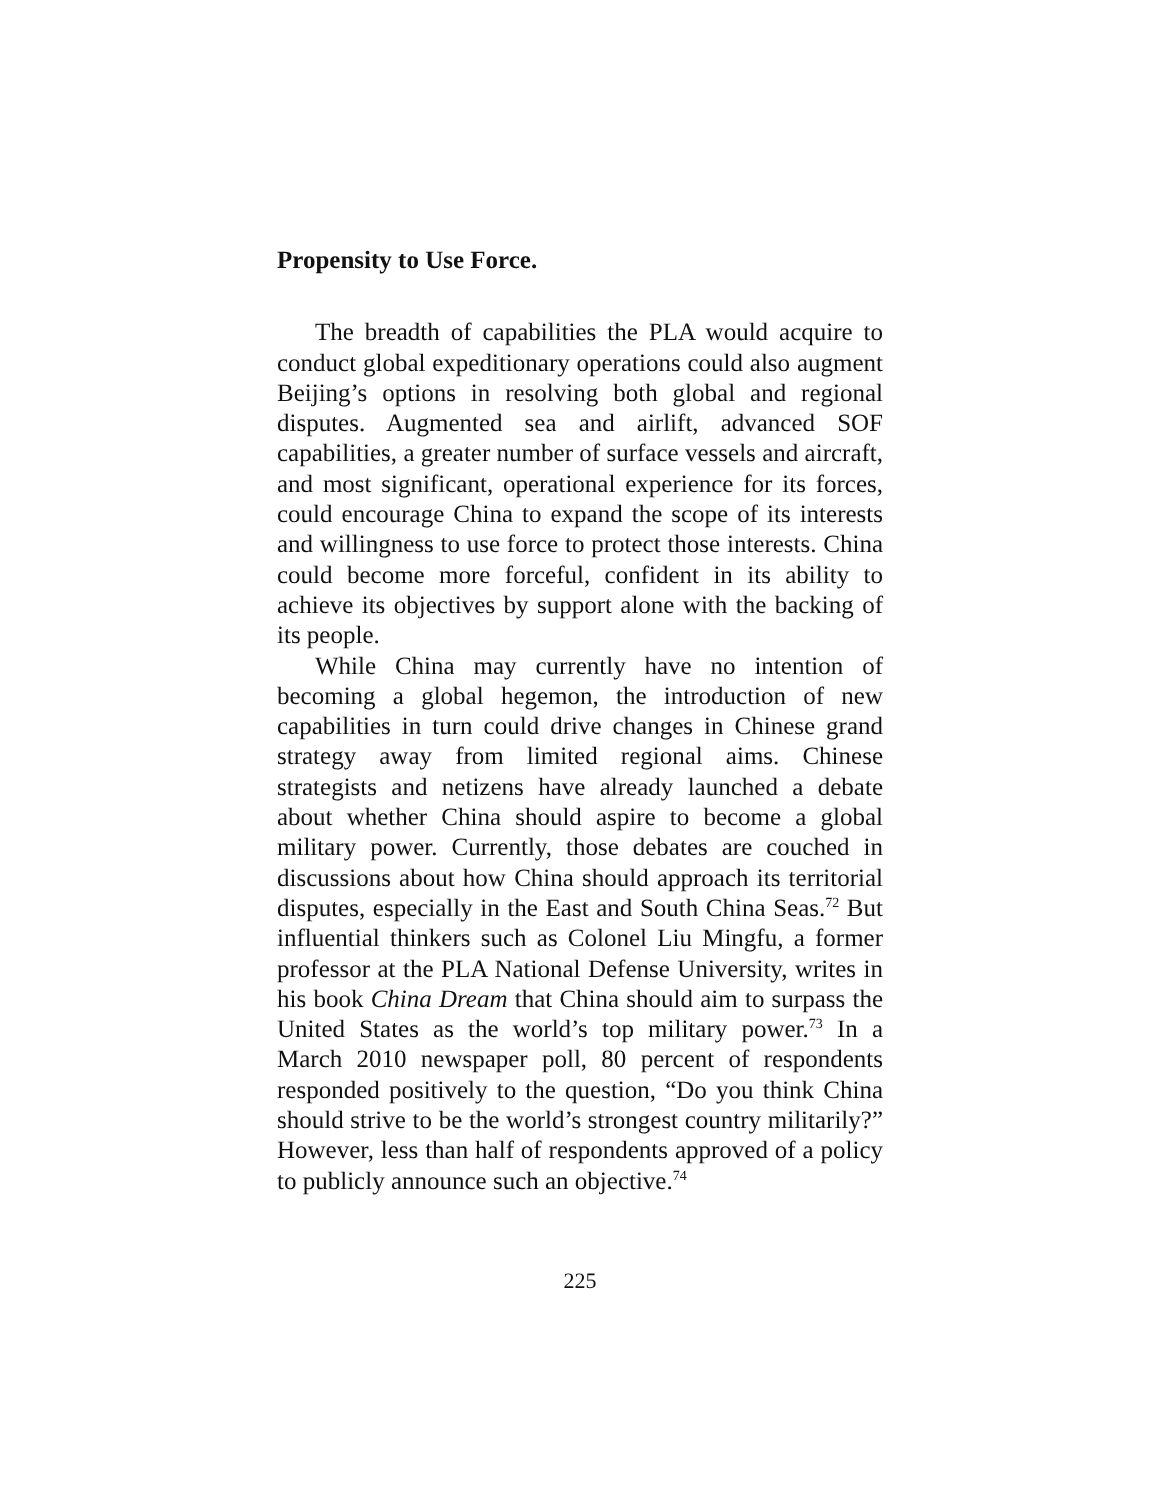Propensity to Use Force.
The breadth of capabilities the PLA would acquire to conduct global expeditionary operations could also augment Beijing’s options in resolving both global and regional disputes. Augmented sea and airlift, advanced SOF capabilities, a greater number of surface vessels and aircraft, and most significant, operational experience for its forces, could encourage China to expand the scope of its interests and willingness to use force to protect those interests. China could become more forceful, confident in its ability to achieve its objectives by support alone with the backing of its people.
While China may currently have no intention of becoming a global hegemon, the introduction of new capabilities in turn could drive changes in Chinese grand strategy away from limited regional aims. Chinese strategists and netizens have already launched a debate about whether China should aspire to become a global military power. Currently, those debates are couched in discussions about how China should approach its territorial disputes, especially in the East and South China Seas.<sup>72</sup> But influential thinkers such as Colonel Liu Mingfu, a former professor at the PLA National Defense University, writes in his book China Dream that China should aim to surpass the United States as the world’s top military power.<sup>73</sup> In a March 2010 newspaper poll, 80 percent of respondents responded positively to the question, “Do you think China should strive to be the world’s strongest country militarily?” However, less than half of respondents approved of a policy to publicly announce such an objective.<sup>74</sup>
225